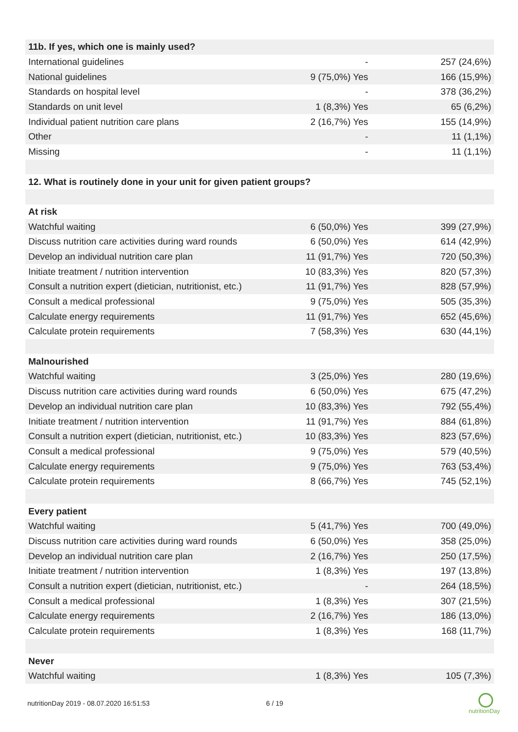| 11b. If yes, which one is mainly used? | | |
| --- | --- | --- |
| International guidelines | - | 257 (24,6%) |
| National guidelines | 9 (75,0%) Yes | 166 (15,9%) |
| Standards on hospital level | - | 378 (36,2%) |
| Standards on unit level | 1 (8,3%) Yes | 65 (6,2%) |
| Individual patient nutrition care plans | 2 (16,7%) Yes | 155 (14,9%) |
| Other | - | 11 (1,1%) |
| Missing | - | 11 (1,1%) |
| 12. What is routinely done in your unit for given patient groups? | | |
| At risk | | |
| Watchful waiting | 6 (50,0%) Yes | 399 (27,9%) |
| Discuss nutrition care activities during ward rounds | 6 (50,0%) Yes | 614 (42,9%) |
| Develop an individual nutrition care plan | 11 (91,7%) Yes | 720 (50,3%) |
| Initiate treatment / nutrition intervention | 10 (83,3%) Yes | 820 (57,3%) |
| Consult a nutrition expert (dietician, nutritionist, etc.) | 11 (91,7%) Yes | 828 (57,9%) |
| Consult a medical professional | 9 (75,0%) Yes | 505 (35,3%) |
| Calculate energy requirements | 11 (91,7%) Yes | 652 (45,6%) |
| Calculate protein requirements | 7 (58,3%) Yes | 630 (44,1%) |
| Malnourished | | |
| Watchful waiting | 3 (25,0%) Yes | 280 (19,6%) |
| Discuss nutrition care activities during ward rounds | 6 (50,0%) Yes | 675 (47,2%) |
| Develop an individual nutrition care plan | 10 (83,3%) Yes | 792 (55,4%) |
| Initiate treatment / nutrition intervention | 11 (91,7%) Yes | 884 (61,8%) |
| Consult a nutrition expert (dietician, nutritionist, etc.) | 10 (83,3%) Yes | 823 (57,6%) |
| Consult a medical professional | 9 (75,0%) Yes | 579 (40,5%) |
| Calculate energy requirements | 9 (75,0%) Yes | 763 (53,4%) |
| Calculate protein requirements | 8 (66,7%) Yes | 745 (52,1%) |
| Every patient | | |
| Watchful waiting | 5 (41,7%) Yes | 700 (49,0%) |
| Discuss nutrition care activities during ward rounds | 6 (50,0%) Yes | 358 (25,0%) |
| Develop an individual nutrition care plan | 2 (16,7%) Yes | 250 (17,5%) |
| Initiate treatment / nutrition intervention | 1 (8,3%) Yes | 197 (13,8%) |
| Consult a nutrition expert (dietician, nutritionist, etc.) | - | 264 (18,5%) |
| Consult a medical professional | 1 (8,3%) Yes | 307 (21,5%) |
| Calculate energy requirements | 2 (16,7%) Yes | 186 (13,0%) |
| Calculate protein requirements | 1 (8,3%) Yes | 168 (11,7%) |
| Never | | |
| Watchful waiting | 1 (8,3%) Yes | 105 (7,3%) |
nutritionDay 2019 - 08.07.2020 16:51:53
6 / 19
nutritionDay